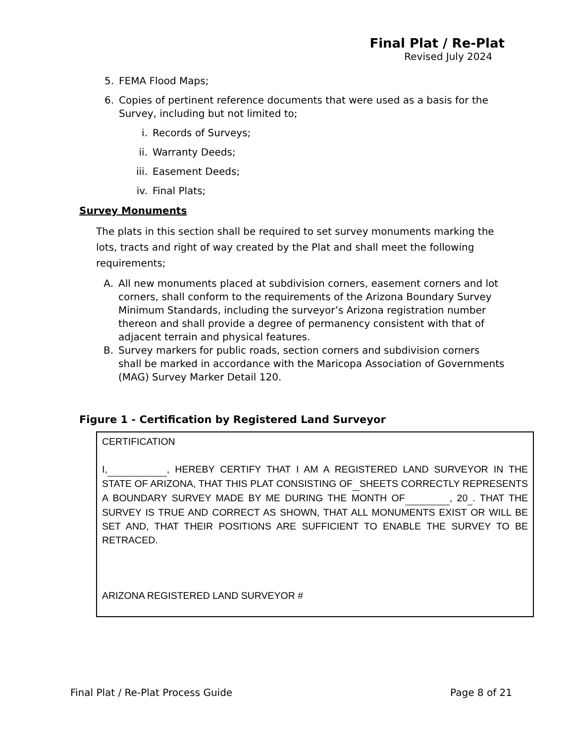Final Plat / Re-Plat
Revised July 2024
5. FEMA Flood Maps;
6. Copies of pertinent reference documents that were used as a basis for the Survey, including but not limited to;
i. Records of Surveys;
ii. Warranty Deeds;
iii. Easement Deeds;
iv. Final Plats;
Survey Monuments
The plats in this section shall be required to set survey monuments marking the lots, tracts and right of way created by the Plat and shall meet the following requirements;
A. All new monuments placed at subdivision corners, easement corners and lot corners, shall conform to the requirements of the Arizona Boundary Survey Minimum Standards, including the surveyor’s Arizona registration number thereon and shall provide a degree of permanency consistent with that of adjacent terrain and physical features.
B. Survey markers for public roads, section corners and subdivision corners shall be marked in accordance with the Maricopa Association of Governments (MAG) Survey Marker Detail 120.
Figure 1 - Certification by Registered Land Surveyor
CERTIFICATION
I, , HEREBY CERTIFY THAT I AM A REGISTERED LAND SURVEYOR IN THE STATE OF ARIZONA, THAT THIS PLAT CONSISTING OF SHEETS CORRECTLY REPRESENTS A BOUNDARY SURVEY MADE BY ME DURING THE MONTH OF , 20 . THAT THE SURVEY IS TRUE AND CORRECT AS SHOWN, THAT ALL MONUMENTS EXIST OR WILL BE SET AND, THAT THEIR POSITIONS ARE SUFFICIENT TO ENABLE THE SURVEY TO BE RETRACED.
ARIZONA REGISTERED LAND SURVEYOR #
Final Plat / Re-Plat Process Guide Page 8 of 21